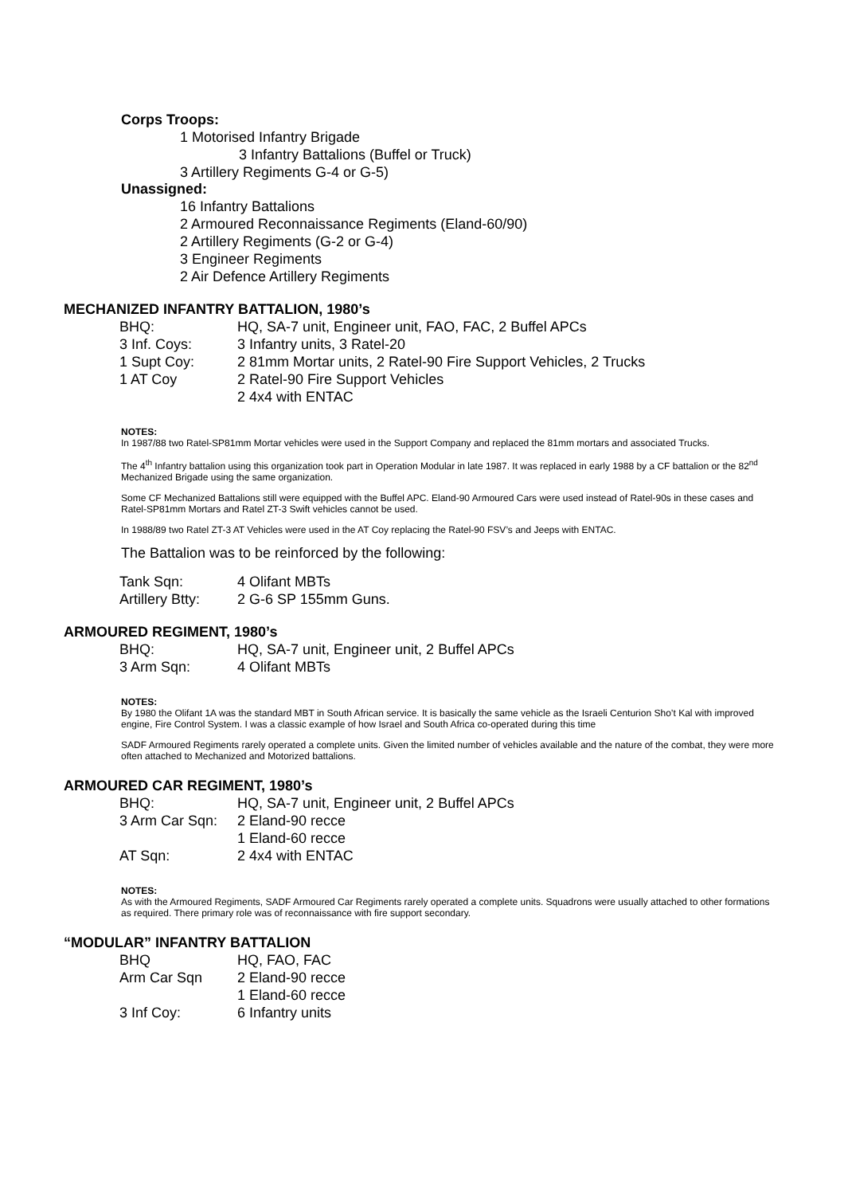Corps Troops:
1 Motorised Infantry Brigade
3 Infantry Battalions (Buffel or Truck)
3 Artillery Regiments G-4 or G-5)
Unassigned:
16 Infantry Battalions
2 Armoured Reconnaissance Regiments (Eland-60/90)
2 Artillery Regiments (G-2 or G-4)
3 Engineer Regiments
2 Air Defence Artillery Regiments
MECHANIZED INFANTRY BATTALION, 1980’s
| BHQ: | HQ, SA-7 unit, Engineer unit, FAO, FAC, 2 Buffel APCs |
| 3 Inf. Coys: | 3 Infantry units, 3 Ratel-20 |
| 1 Supt Coy: | 2 81mm Mortar units, 2 Ratel-90 Fire Support Vehicles, 2 Trucks |
| 1 AT Coy | 2 Ratel-90 Fire Support Vehicles |
| | 2 4x4 with ENTAC |
NOTES:
In 1987/88 two Ratel-SP81mm Mortar vehicles were used in the Support Company and replaced the 81mm mortars and associated Trucks.
The 4<sup>th</sup> Infantry battalion using this organization took part in Operation Modular in late 1987. It was replaced in early 1988 by a CF battalion or the 82<sup>nd</sup> Mechanized Brigade using the same organization.
Some CF Mechanized Battalions still were equipped with the Buffel APC. Eland-90 Armoured Cars were used instead of Ratel-90s in these cases and Ratel-SP81mm Mortars and Ratel ZT-3 Swift vehicles cannot be used.
In 1988/89 two Ratel ZT-3 AT Vehicles were used in the AT Coy replacing the Ratel-90 FSV’s and Jeeps with ENTAC.
The Battalion was to be reinforced by the following:
| Tank Sqn: | 4 Olifant MBTs |
| Artillery Btty: | 2 G-6 SP 155mm Guns. |
ARMOURED REGIMENT, 1980’s
| BHQ: | HQ, SA-7 unit, Engineer unit, 2 Buffel APCs |
| 3 Arm Sqn: | 4 Olifant MBTs |
NOTES:
By 1980 the Olifant 1A was the standard MBT in South African service. It is basically the same vehicle as the Israeli Centurion Sho’t Kal with improved engine, Fire Control System. I was a classic example of how Israel and South Africa co-operated during this time
SADF Armoured Regiments rarely operated a complete units. Given the limited number of vehicles available and the nature of the combat, they were more often attached to Mechanized and Motorized battalions.
ARMOURED CAR REGIMENT, 1980’s
| BHQ: | HQ, SA-7 unit, Engineer unit, 2 Buffel APCs |
| 3 Arm Car Sqn: | 2 Eland-90 recce |
| | 1 Eland-60 recce |
| AT Sqn: | 2 4x4 with ENTAC |
NOTES:
As with the Armoured Regiments, SADF Armoured Car Regiments rarely operated a complete units. Squadrons were usually attached to other formations as required. There primary role was of reconnaissance with fire support secondary.
“MODULAR” INFANTRY BATTALION
| BHQ | HQ, FAO, FAC |
| Arm Car Sqn | 2 Eland-90 recce |
| | 1 Eland-60 recce |
| 3 Inf Coy: | 6 Infantry units |